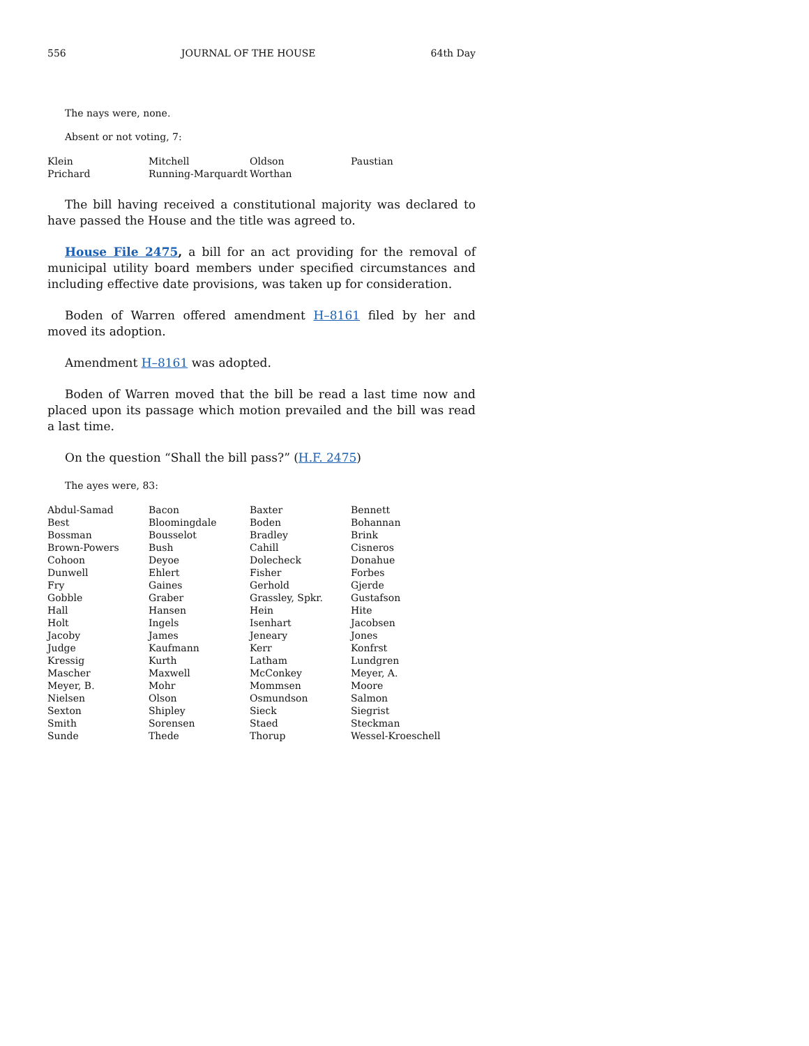556 JOURNAL OF THE HOUSE 64th Day
The nays were, none.
Absent or not voting, 7:
| Klein | Mitchell | Oldson | Paustian |
| Prichard | Running-Marquardt | Worthan | |
The bill having received a constitutional majority was declared to have passed the House and the title was agreed to.
House File 2475, a bill for an act providing for the removal of municipal utility board members under specified circumstances and including effective date provisions, was taken up for consideration.
Boden of Warren offered amendment H–8161 filed by her and moved its adoption.
Amendment H–8161 was adopted.
Boden of Warren moved that the bill be read a last time now and placed upon its passage which motion prevailed and the bill was read a last time.
On the question “Shall the bill pass?” (H.F. 2475)
The ayes were, 83:
| Abdul-Samad | Bacon | Baxter | Bennett |
| Best | Bloomingdale | Boden | Bohannan |
| Bossman | Bousselot | Bradley | Brink |
| Brown-Powers | Bush | Cahill | Cisneros |
| Cohoon | Deyoe | Dolecheck | Donahue |
| Dunwell | Ehlert | Fisher | Forbes |
| Fry | Gaines | Gerhold | Gjerde |
| Gobble | Graber | Grassley, Spkr. | Gustafson |
| Hall | Hansen | Hein | Hite |
| Holt | Ingels | Isenhart | Jacobsen |
| Jacoby | James | Jeneary | Jones |
| Judge | Kaufmann | Kerr | Konfrst |
| Kressig | Kurth | Latham | Lundgren |
| Mascher | Maxwell | McConkey | Meyer, A. |
| Meyer, B. | Mohr | Mommsen | Moore |
| Nielsen | Olson | Osmundson | Salmon |
| Sexton | Shipley | Sieck | Siegrist |
| Smith | Sorensen | Staed | Steckman |
| Sunde | Thede | Thorup | Wessel-Kroeschell |